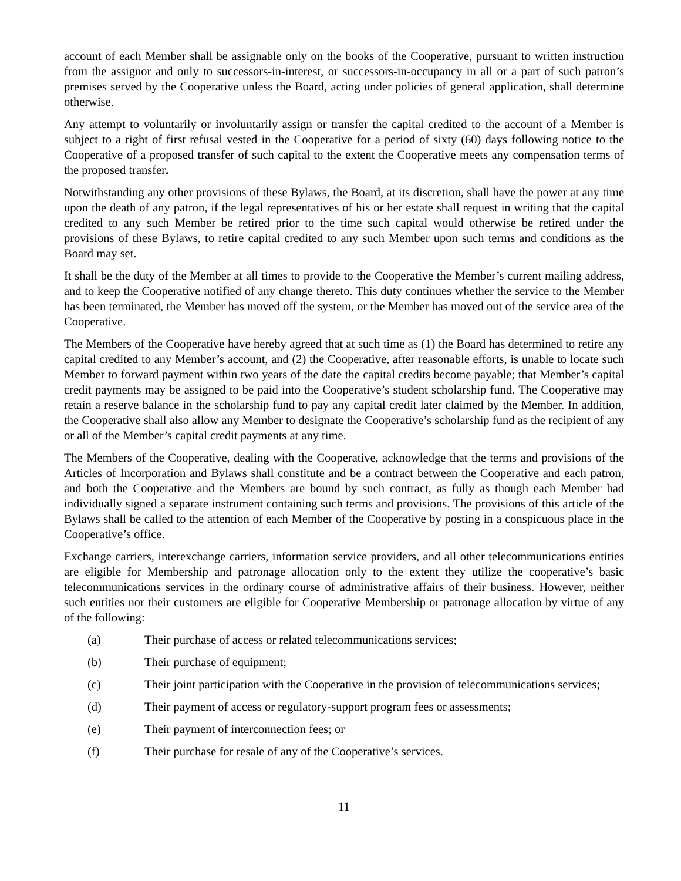account of each Member shall be assignable only on the books of the Cooperative, pursuant to written instruction from the assignor and only to successors-in-interest, or successors-in-occupancy in all or a part of such patron’s premises served by the Cooperative unless the Board, acting under policies of general application, shall determine otherwise.
Any attempt to voluntarily or involuntarily assign or transfer the capital credited to the account of a Member is subject to a right of first refusal vested in the Cooperative for a period of sixty (60) days following notice to the Cooperative of a proposed transfer of such capital to the extent the Cooperative meets any compensation terms of the proposed transfer.
Notwithstanding any other provisions of these Bylaws, the Board, at its discretion, shall have the power at any time upon the death of any patron, if the legal representatives of his or her estate shall request in writing that the capital credited to any such Member be retired prior to the time such capital would otherwise be retired under the provisions of these Bylaws, to retire capital credited to any such Member upon such terms and conditions as the Board may set.
It shall be the duty of the Member at all times to provide to the Cooperative the Member’s current mailing address, and to keep the Cooperative notified of any change thereto. This duty continues whether the service to the Member has been terminated, the Member has moved off the system, or the Member has moved out of the service area of the Cooperative.
The Members of the Cooperative have hereby agreed that at such time as (1) the Board has determined to retire any capital credited to any Member’s account, and (2) the Cooperative, after reasonable efforts, is unable to locate such Member to forward payment within two years of the date the capital credits become payable; that Member’s capital credit payments may be assigned to be paid into the Cooperative’s student scholarship fund. The Cooperative may retain a reserve balance in the scholarship fund to pay any capital credit later claimed by the Member. In addition, the Cooperative shall also allow any Member to designate the Cooperative’s scholarship fund as the recipient of any or all of the Member’s capital credit payments at any time.
The Members of the Cooperative, dealing with the Cooperative, acknowledge that the terms and provisions of the Articles of Incorporation and Bylaws shall constitute and be a contract between the Cooperative and each patron, and both the Cooperative and the Members are bound by such contract, as fully as though each Member had individually signed a separate instrument containing such terms and provisions. The provisions of this article of the Bylaws shall be called to the attention of each Member of the Cooperative by posting in a conspicuous place in the Cooperative’s office.
Exchange carriers, interexchange carriers, information service providers, and all other telecommunications entities are eligible for Membership and patronage allocation only to the extent they utilize the cooperative’s basic telecommunications services in the ordinary course of administrative affairs of their business. However, neither such entities nor their customers are eligible for Cooperative Membership or patronage allocation by virtue of any of the following:
(a) Their purchase of access or related telecommunications services;
(b) Their purchase of equipment;
(c) Their joint participation with the Cooperative in the provision of telecommunications services;
(d) Their payment of access or regulatory-support program fees or assessments;
(e) Their payment of interconnection fees; or
(f) Their purchase for resale of any of the Cooperative’s services.
11